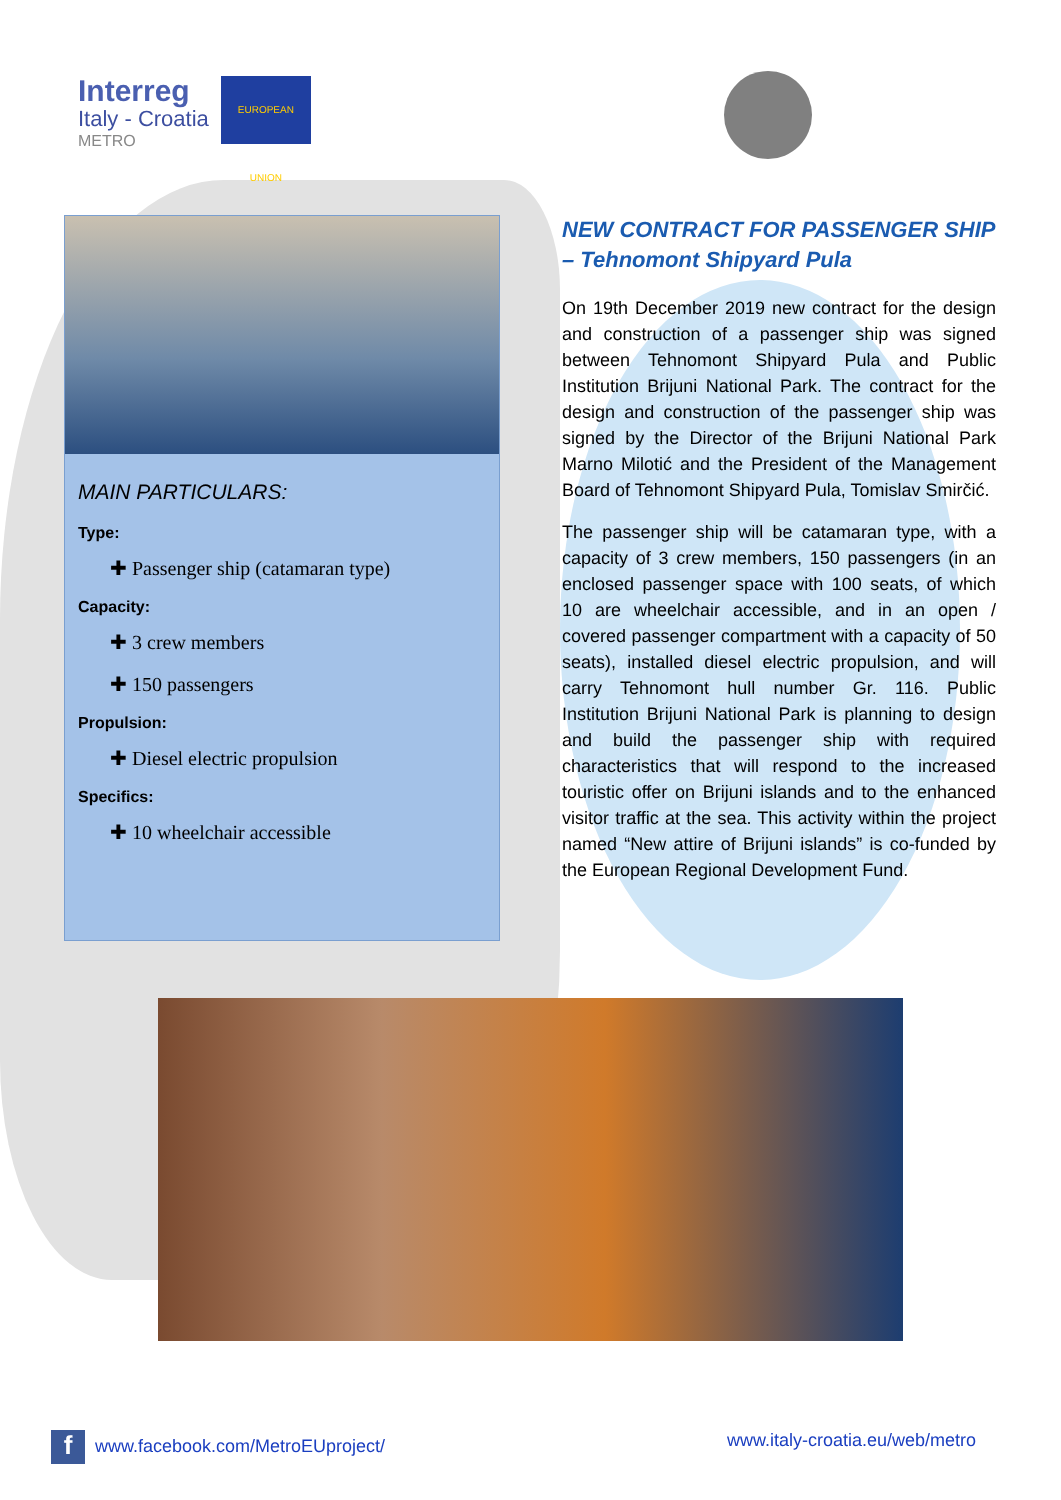Interreg
Italy - Croatia
METRO
EUROPEAN UNION
MAIN PARTICULARS:
Type:
✚ Passenger ship (catamaran type)
Capacity:
✚ 3 crew members
✚ 150 passengers
Propulsion:
✚ Diesel electric propulsion
Specifics:
✚ 10 wheelchair accessible
NEW CONTRACT FOR PASSENGER SHIP – Tehnomont Shipyard Pula
On 19th December 2019 new contract for the design and construction of a passenger ship was signed between Tehnomont Shipyard Pula and Public Institution Brijuni National Park. The contract for the design and construction of the passenger ship was signed by the Director of the Brijuni National Park Marno Milotić and the President of the Management Board of Tehnomont Shipyard Pula, Tomislav Smirčić.
The passenger ship will be catamaran type, with a capacity of 3 crew members, 150 passengers (in an enclosed passenger space with 100 seats, of which 10 are wheelchair accessible, and in an open / covered passenger compartment with a capacity of 50 seats), installed diesel electric propulsion, and will carry Tehnomont hull number Gr. 116. Public Institution Brijuni National Park is planning to design and build the passenger ship with required characteristics that will respond to the increased touristic offer on Brijuni islands and to the enhanced visitor traffic at the sea. This activity within the project named “New attire of Brijuni islands” is co-funded by the European Regional Development Fund.
fwww.facebook.com/MetroEUproject/ www.italy-croatia.eu/web/metro